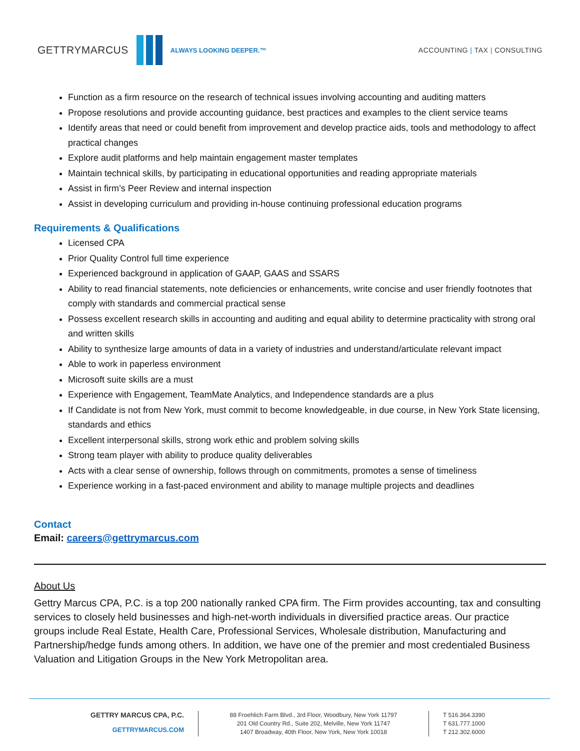GETTRYMARCUS
ALWAYS LOOKING DEEPER.™ ACCOUNTING | TAX | CONSULTING
Function as a firm resource on the research of technical issues involving accounting and auditing matters
Propose resolutions and provide accounting guidance, best practices and examples to the client service teams
Identify areas that need or could benefit from improvement and develop practice aids, tools and methodology to affect practical changes
Explore audit platforms and help maintain engagement master templates
Maintain technical skills, by participating in educational opportunities and reading appropriate materials
Assist in firm’s Peer Review and internal inspection
Assist in developing curriculum and providing in-house continuing professional education programs
Requirements & Qualifications
Licensed CPA
Prior Quality Control full time experience
Experienced background in application of GAAP, GAAS and SSARS
Ability to read financial statements, note deficiencies or enhancements, write concise and user friendly footnotes that comply with standards and commercial practical sense
Possess excellent research skills in accounting and auditing and equal ability to determine practicality with strong oral and written skills
Ability to synthesize large amounts of data in a variety of industries and understand/articulate relevant impact
Able to work in paperless environment
Microsoft suite skills are a must
Experience with Engagement, TeamMate Analytics, and Independence standards are a plus
If Candidate is not from New York, must commit to become knowledgeable, in due course, in New York State licensing, standards and ethics
Excellent interpersonal skills, strong work ethic and problem solving skills
Strong team player with ability to produce quality deliverables
Acts with a clear sense of ownership, follows through on commitments, promotes a sense of timeliness
Experience working in a fast-paced environment and ability to manage multiple projects and deadlines
Contact
Email: careers@gettrymarcus.com
About Us
Gettry Marcus CPA, P.C. is a top 200 nationally ranked CPA firm. The Firm provides accounting, tax and consulting services to closely held businesses and high-net-worth individuals in diversified practice areas. Our practice groups include Real Estate, Health Care, Professional Services, Wholesale distribution, Manufacturing and Partnership/hedge funds among others. In addition, we have one of the premier and most credentialed Business Valuation and Litigation Groups in the New York Metropolitan area.
GETTRY MARCUS CPA, P.C.
GETTRYMARCUS.COM
88 Froehlich Farm Blvd., 3rd Floor, Woodbury, New York 11797
201 Old Country Rd., Suite 202, Melville, New York 11747
1407 Broadway, 40th Floor, New York, New York 10018
T 516.364.3390
T 631.777.1000
T 212.302.6000